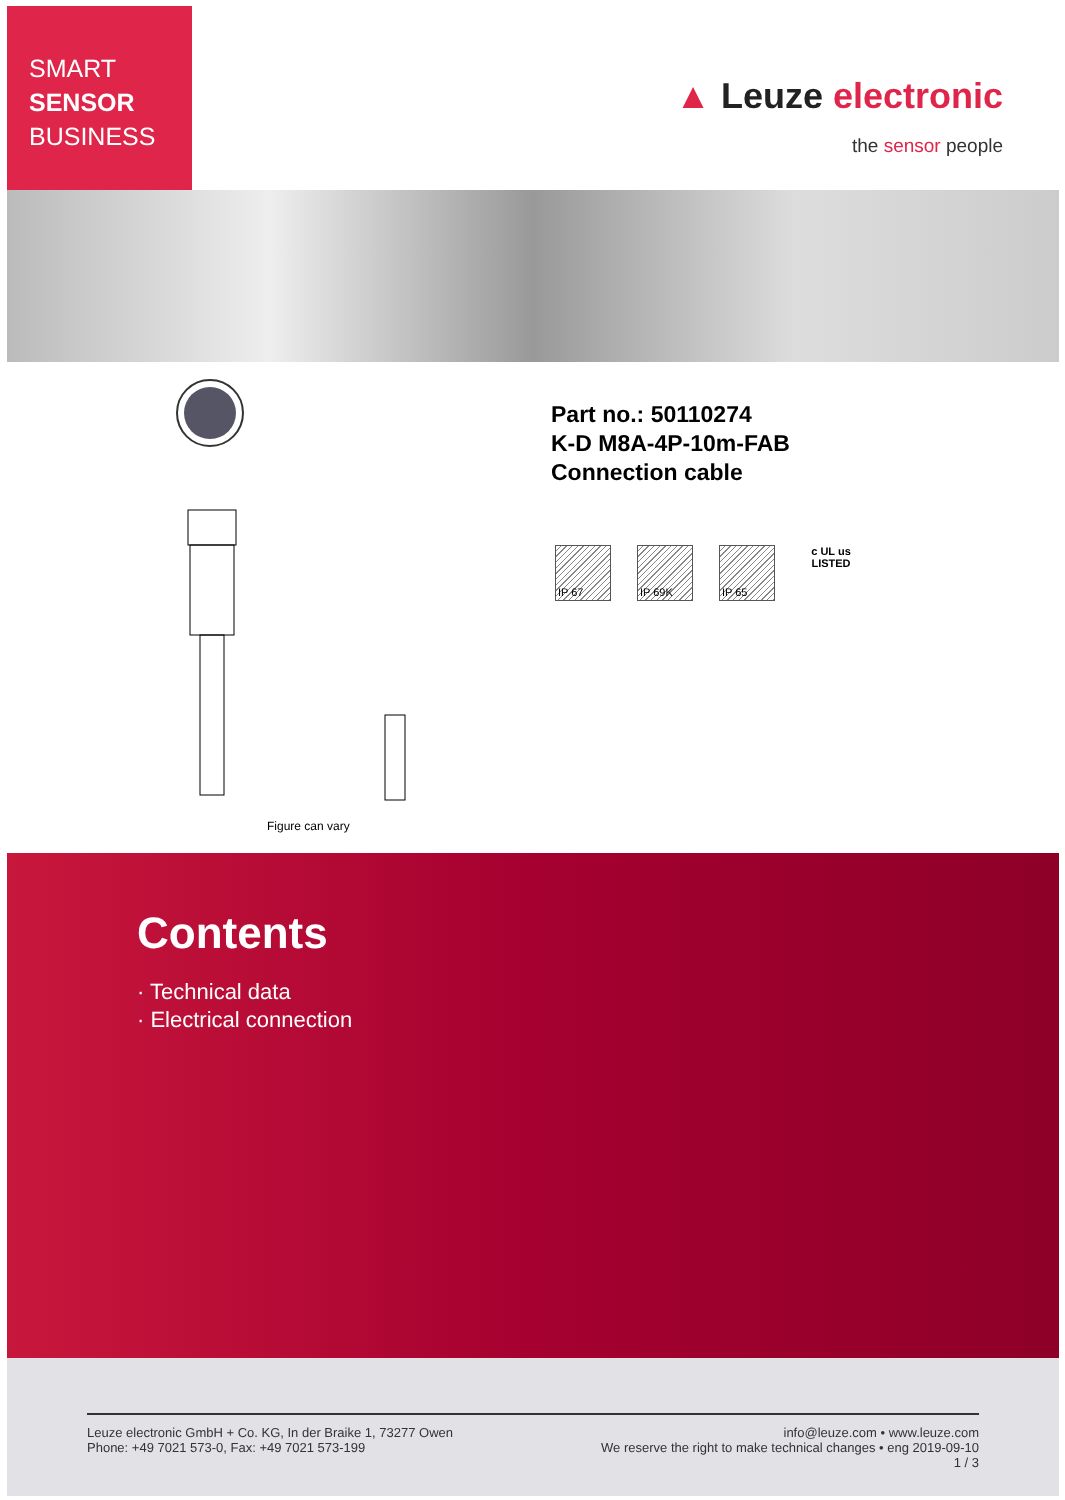SMART
SENSOR
BUSINESS
▲ Leuze electronic
the sensor people
Part no.: 50110274
K-D M8A-4P-10m-FAB
Connection cable
IP 67 IP 69K IP 65
c UL us
LISTED
Figure can vary
Contents
· Technical data
· Electrical connection
Leuze electronic GmbH + Co. KG, In der Braike 1, 73277 Owen
Phone: +49 7021 573-0, Fax: +49 7021 573-199
info@leuze.com • www.leuze.com
We reserve the right to make technical changes • eng 2019-09-10
1 / 3